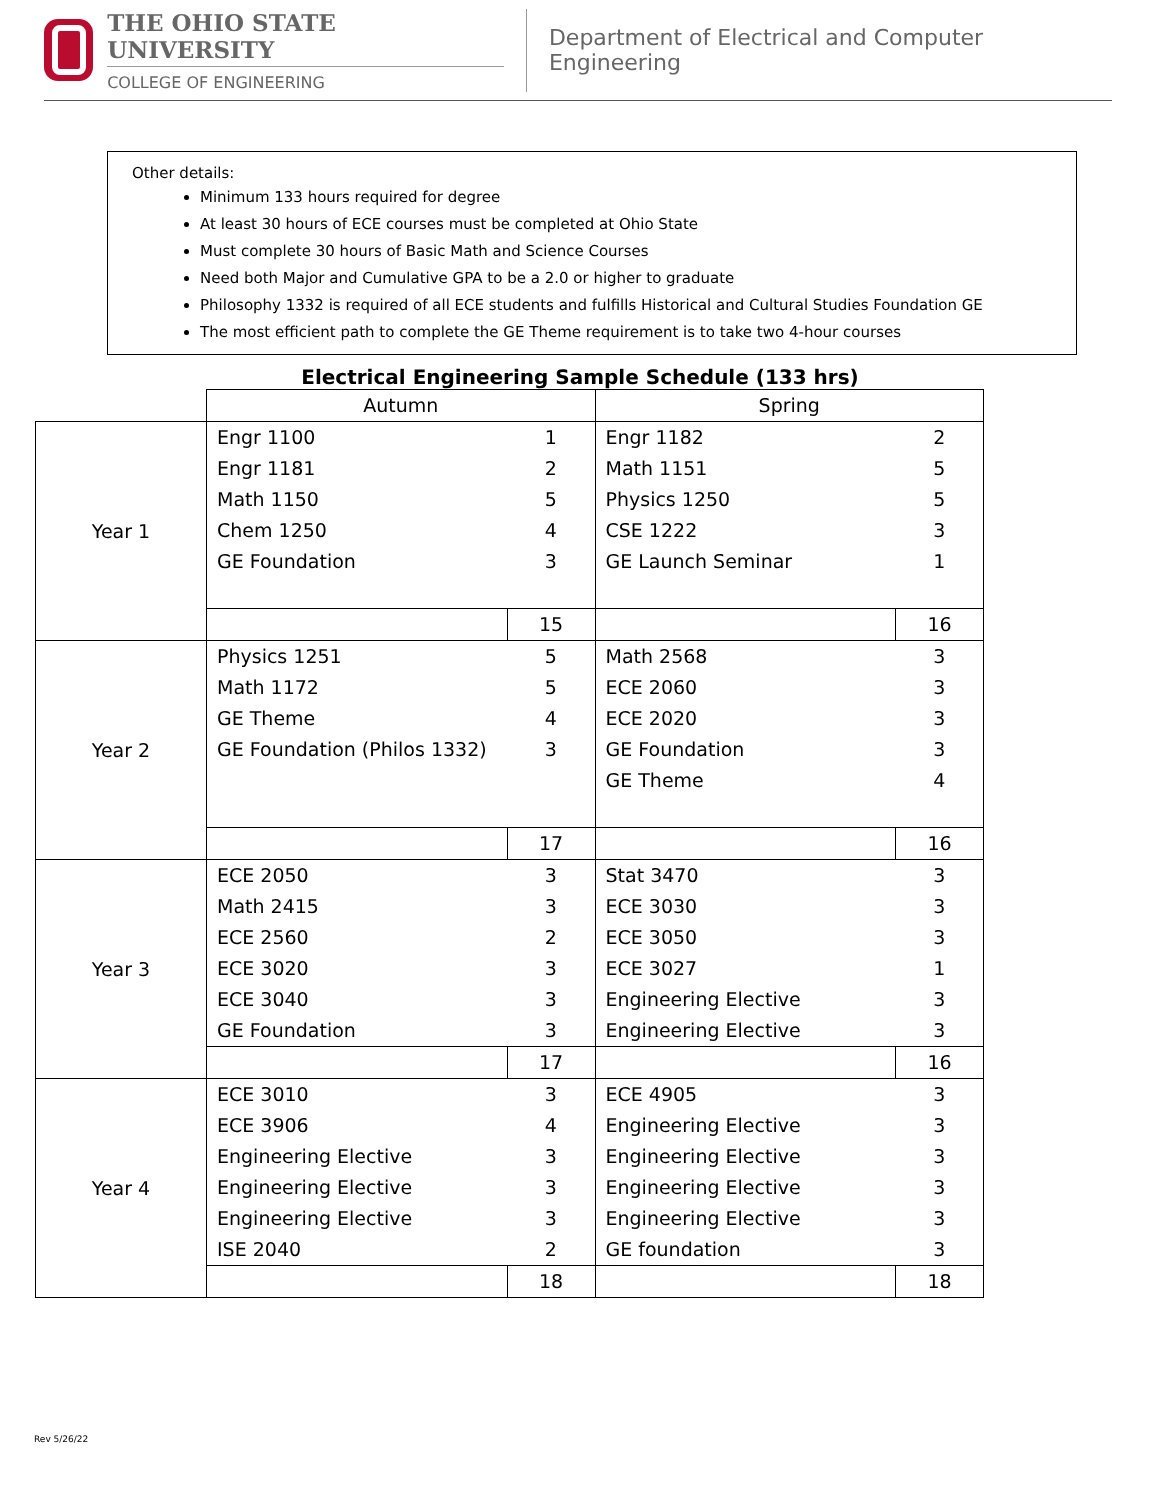THE OHIO STATE UNIVERSITY
COLLEGE OF ENGINEERING
Department of Electrical and Computer Engineering
Other details:
Minimum 133 hours required for degree
At least 30 hours of ECE courses must be completed at Ohio State
Must complete 30 hours of Basic Math and Science Courses
Need both Major and Cumulative GPA to be a 2.0 or higher to graduate
Philosophy 1332 is required of all ECE students and fulfills Historical and Cultural Studies Foundation GE
The most efficient path to complete the GE Theme requirement is to take two 4-hour courses
Electrical Engineering Sample Schedule (133 hrs)
| | Autumn | | Spring | |
| Year 1 | Engr 1100 | 1 | Engr 1182 | 2 |
| | Engr 1181 | 2 | Math 1151 | 5 |
| | Math 1150 | 5 | Physics 1250 | 5 |
| | Chem 1250 | 4 | CSE 1222 | 3 |
| | GE Foundation | 3 | GE Launch Seminar | 1 |
| | | 15 | | 16 |
| Year 2 | Physics 1251 | 5 | Math 2568 | 3 |
| | Math 1172 | 5 | ECE 2060 | 3 |
| | GE Theme | 4 | ECE 2020 | 3 |
| | GE Foundation (Philos 1332) | 3 | GE Foundation | 3 |
| | | | GE Theme | 4 |
| | | 17 | | 16 |
| Year 3 | ECE 2050 | 3 | Stat 3470 | 3 |
| | Math 2415 | 3 | ECE 3030 | 3 |
| | ECE 2560 | 2 | ECE 3050 | 3 |
| | ECE 3020 | 3 | ECE 3027 | 1 |
| | ECE 3040 | 3 | Engineering Elective | 3 |
| | GE Foundation | 3 | Engineering Elective | 3 |
| | | 17 | | 16 |
| Year 4 | ECE 3010 | 3 | ECE 4905 | 3 |
| | ECE 3906 | 4 | Engineering Elective | 3 |
| | Engineering Elective | 3 | Engineering Elective | 3 |
| | Engineering Elective | 3 | Engineering Elective | 3 |
| | Engineering Elective | 3 | Engineering Elective | 3 |
| | ISE 2040 | 2 | GE foundation | 3 |
| | | 18 | | 18 |
Rev 5/26/22